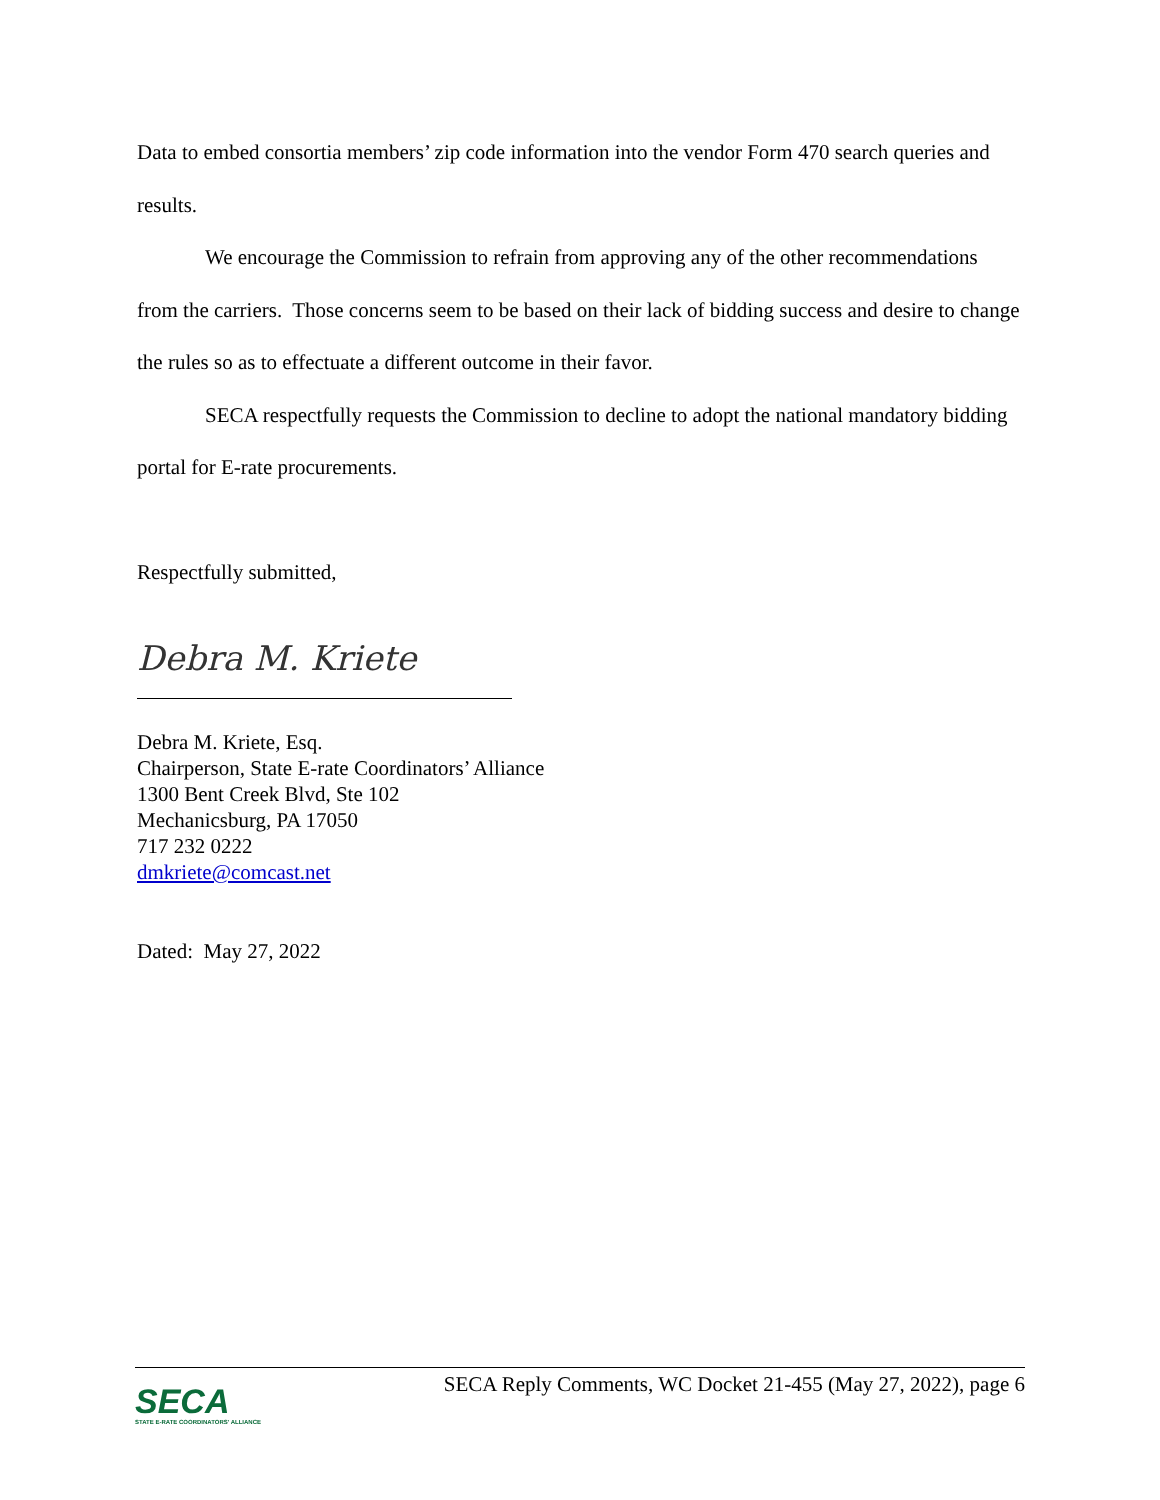Data to embed consortia members’ zip code information into the vendor Form 470 search queries and results.
We encourage the Commission to refrain from approving any of the other recommendations from the carriers. Those concerns seem to be based on their lack of bidding success and desire to change the rules so as to effectuate a different outcome in their favor.
SECA respectfully requests the Commission to decline to adopt the national mandatory bidding portal for E-rate procurements.
Respectfully submitted,
Debra M. Kriete
Debra M. Kriete, Esq.
Chairperson, State E-rate Coordinators’ Alliance
1300 Bent Creek Blvd, Ste 102
Mechanicsburg, PA 17050
717 232 0222
dmkriete@comcast.net
Dated: May 27, 2022
SECA
STATE E-RATE COORDINATORS' ALLIANCE
SECA Reply Comments, WC Docket 21-455 (May 27, 2022), page 6